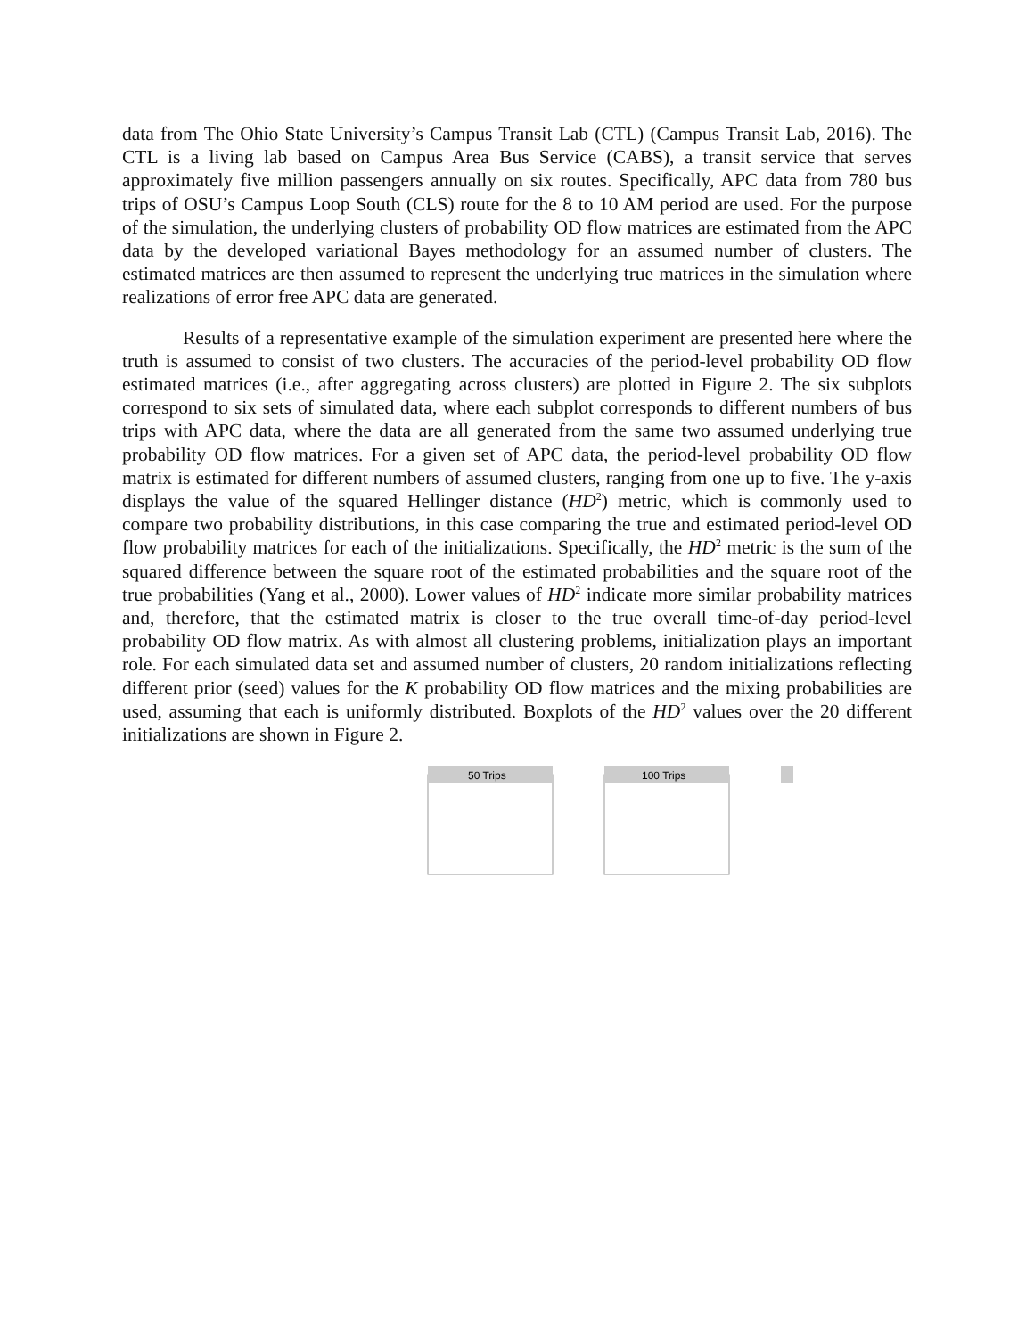data from The Ohio State University’s Campus Transit Lab (CTL) (Campus Transit Lab, 2016). The CTL is a living lab based on Campus Area Bus Service (CABS), a transit service that serves approximately five million passengers annually on six routes. Specifically, APC data from 780 bus trips of OSU’s Campus Loop South (CLS) route for the 8 to 10 AM period are used. For the purpose of the simulation, the underlying clusters of probability OD flow matrices are estimated from the APC data by the developed variational Bayes methodology for an assumed number of clusters. The estimated matrices are then assumed to represent the underlying true matrices in the simulation where realizations of error free APC data are generated.
Results of a representative example of the simulation experiment are presented here where the truth is assumed to consist of two clusters. The accuracies of the period-level probability OD flow estimated matrices (i.e., after aggregating across clusters) are plotted in Figure 2. The six subplots correspond to six sets of simulated data, where each subplot corresponds to different numbers of bus trips with APC data, where the data are all generated from the same two assumed underlying true probability OD flow matrices. For a given set of APC data, the period-level probability OD flow matrix is estimated for different numbers of assumed clusters, ranging from one up to five. The y-axis displays the value of the squared Hellinger distance (HD<sup>2</sup>) metric, which is commonly used to compare two probability distributions, in this case comparing the true and estimated period-level OD flow probability matrices for each of the initializations. Specifically, the HD<sup>2</sup> metric is the sum of the squared difference between the square root of the estimated probabilities and the square root of the true probabilities (Yang et al., 2000). Lower values of HD<sup>2</sup> indicate more similar probability matrices and, therefore, that the estimated matrix is closer to the true overall time-of-day period-level probability OD flow matrix. As with almost all clustering problems, initialization plays an important role. For each simulated data set and assumed number of clusters, 20 random initializations reflecting different prior (seed) values for the K probability OD flow matrices and the mixing probabilities are used, assuming that each is uniformly distributed. Boxplots of the HD<sup>2</sup> values over the 20 different initializations are shown in Figure 2.
50 Trips
100 Trips